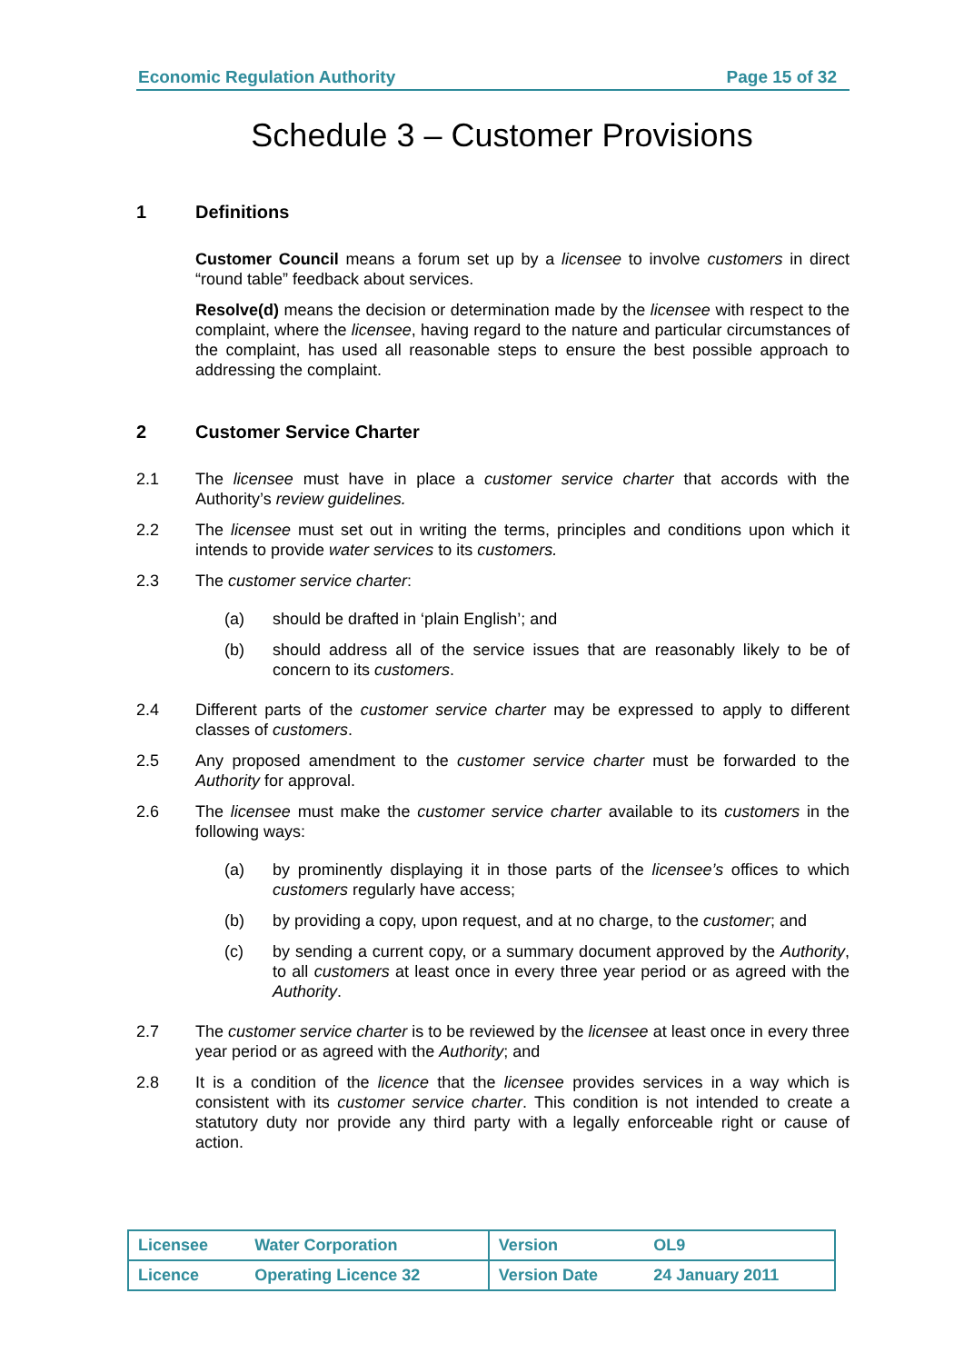Economic Regulation Authority Page 15 of 32
Schedule 3 – Customer Provisions
1 Definitions
Customer Council means a forum set up by a licensee to involve customers in direct “round table” feedback about services.
Resolve(d) means the decision or determination made by the licensee with respect to the complaint, where the licensee, having regard to the nature and particular circumstances of the complaint, has used all reasonable steps to ensure the best possible approach to addressing the complaint.
2 Customer Service Charter
2.1 The licensee must have in place a customer service charter that accords with the Authority’s review guidelines.
2.2 The licensee must set out in writing the terms, principles and conditions upon which it intends to provide water services to its customers.
2.3 The customer service charter:
(a) should be drafted in ‘plain English’; and
(b) should address all of the service issues that are reasonably likely to be of concern to its customers.
2.4 Different parts of the customer service charter may be expressed to apply to different classes of customers.
2.5 Any proposed amendment to the customer service charter must be forwarded to the Authority for approval.
2.6 The licensee must make the customer service charter available to its customers in the following ways:
(a) by prominently displaying it in those parts of the licensee’s offices to which customers regularly have access;
(b) by providing a copy, upon request, and at no charge, to the customer; and
(c) by sending a current copy, or a summary document approved by the Authority, to all customers at least once in every three year period or as agreed with the Authority.
2.7 The customer service charter is to be reviewed by the licensee at least once in every three year period or as agreed with the Authority; and
2.8 It is a condition of the licence that the licensee provides services in a way which is consistent with its customer service charter. This condition is not intended to create a statutory duty nor provide any third party with a legally enforceable right or cause of action.
| Licensee | Water Corporation | Version | OL9 |
| Licence | Operating Licence 32 | Version Date | 24 January 2011 |